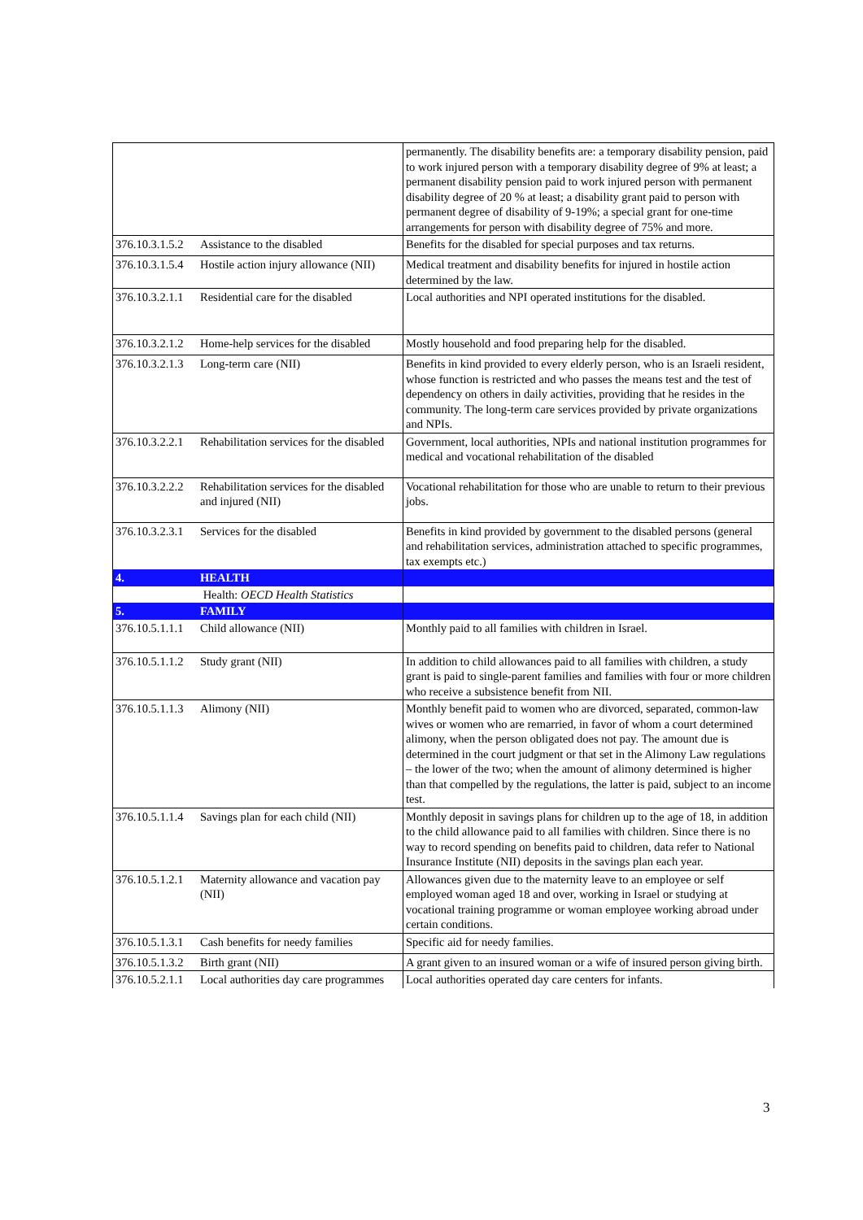| | | permanently. The disability benefits are: a temporary disability pension, paid to work injured person with a temporary disability degree of 9% at least; a permanent disability pension paid to work injured person with permanent disability degree of 20 % at least; a disability grant paid to person with permanent degree of disability of 9-19%; a special grant for one-time arrangements for person with disability degree of 75% and more. |
| 376.10.3.1.5.2 | Assistance to the disabled | Benefits for the disabled for special purposes and tax returns. |
| 376.10.3.1.5.4 | Hostile action injury allowance (NII) | Medical treatment and disability benefits for injured in hostile action determined by the law. |
| 376.10.3.2.1.1 | Residential care for the disabled | Local authorities and NPI operated institutions for the disabled. |
| 376.10.3.2.1.2 | Home-help services for the disabled | Mostly household and food preparing help for the disabled. |
| 376.10.3.2.1.3 | Long-term care (NII) | Benefits in kind provided to every elderly person, who is an Israeli resident, whose function is restricted and who passes the means test and the test of dependency on others in daily activities, providing that he resides in the community. The long-term care services provided by private organizations and NPIs. |
| 376.10.3.2.2.1 | Rehabilitation services for the disabled | Government, local authorities, NPIs and national institution programmes for medical and vocational rehabilitation of the disabled |
| 376.10.3.2.2.2 | Rehabilitation services for the disabled and injured (NII) | Vocational rehabilitation for those who are unable to return to their previous jobs. |
| 376.10.3.2.3.1 | Services for the disabled | Benefits in kind provided by government to the disabled persons (general and rehabilitation services, administration attached to specific programmes, tax exempts etc.) |
| 4. | HEALTH | |
| | Health: OECD Health Statistics | |
| 5. | FAMILY | |
| 376.10.5.1.1.1 | Child allowance (NII) | Monthly paid to all families with children in Israel. |
| 376.10.5.1.1.2 | Study grant (NII) | In addition to child allowances paid to all families with children, a study grant is paid to single-parent families and families with four or more children who receive a subsistence benefit from NII. |
| 376.10.5.1.1.3 | Alimony (NII) | Monthly benefit paid to women who are divorced, separated, common-law wives or women who are remarried, in favor of whom a court determined alimony, when the person obligated does not pay. The amount due is determined in the court judgment or that set in the Alimony Law regulations – the lower of the two; when the amount of alimony determined is higher than that compelled by the regulations, the latter is paid, subject to an income test. |
| 376.10.5.1.1.4 | Savings plan for each child (NII) | Monthly deposit in savings plans for children up to the age of 18, in addition to the child allowance paid to all families with children. Since there is no way to record spending on benefits paid to children, data refer to National Insurance Institute (NII) deposits in the savings plan each year. |
| 376.10.5.1.2.1 | Maternity allowance and vacation pay (NII) | Allowances given due to the maternity leave to an employee or self employed woman aged 18 and over, working in Israel or studying at vocational training programme or woman employee working abroad under certain conditions. |
| 376.10.5.1.3.1 | Cash benefits for needy families | Specific aid for needy families. |
| 376.10.5.1.3.2 | Birth grant (NII) | A grant given to an insured woman or a wife of insured person giving birth. |
| 376.10.5.2.1.1 | Local authorities day care programmes | Local authorities operated day care centers for infants. |
3